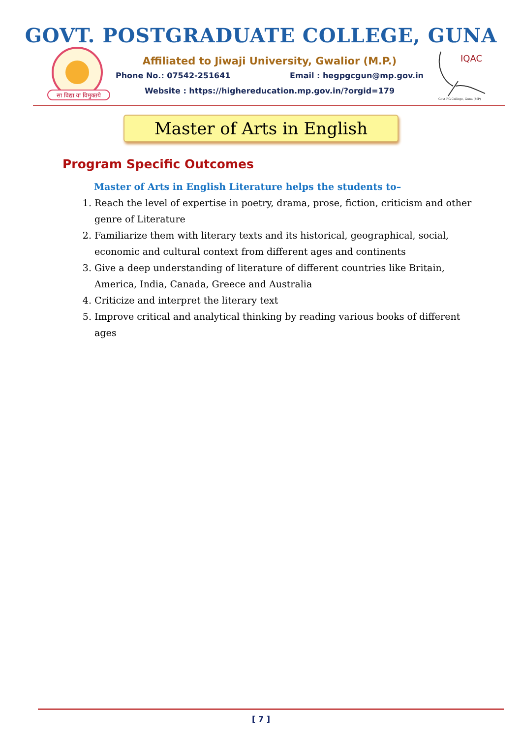GOVT. POSTGRADUATE COLLEGE, GUNA
सा विद्या या विमुक्तये
Affiliated to Jiwaji University, Gwalior (M.P.)
Phone No.: 07542-251641 Email : hegpgcgun@mp.gov.in
Website : https://highereducation.mp.gov.in/?orgid=179
IQAC
Govt PG College, Guna (MP)
Master of Arts in English
Program Specific Outcomes
Master of Arts in English Literature helps the students to–
1. Reach the level of expertise in poetry, drama, prose, fiction, criticism and other genre of Literature
2. Familiarize them with literary texts and its historical, geographical, social, economic and cultural context from different ages and continents
3. Give a deep understanding of literature of different countries like Britain, America, India, Canada, Greece and Australia
4. Criticize and interpret the literary text
5. Improve critical and analytical thinking by reading various books of different ages
[ 7 ]